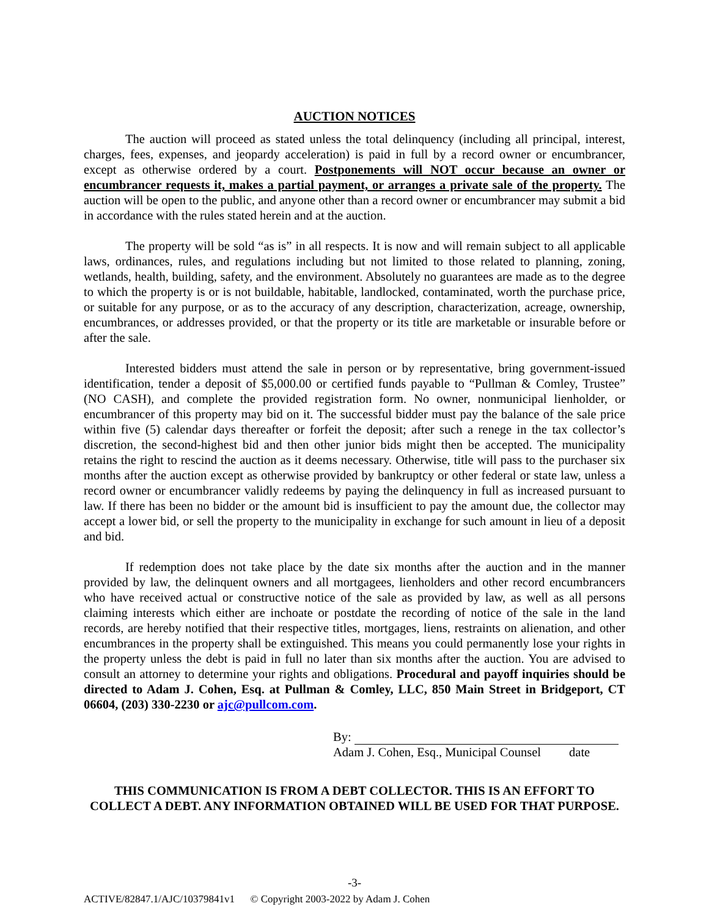AUCTION NOTICES
The auction will proceed as stated unless the total delinquency (including all principal, interest, charges, fees, expenses, and jeopardy acceleration) is paid in full by a record owner or encumbrancer, except as otherwise ordered by a court. Postponements will NOT occur because an owner or encumbrancer requests it, makes a partial payment, or arranges a private sale of the property. The auction will be open to the public, and anyone other than a record owner or encumbrancer may submit a bid in accordance with the rules stated herein and at the auction.
The property will be sold “as is” in all respects. It is now and will remain subject to all applicable laws, ordinances, rules, and regulations including but not limited to those related to planning, zoning, wetlands, health, building, safety, and the environment. Absolutely no guarantees are made as to the degree to which the property is or is not buildable, habitable, landlocked, contaminated, worth the purchase price, or suitable for any purpose, or as to the accuracy of any description, characterization, acreage, ownership, encumbrances, or addresses provided, or that the property or its title are marketable or insurable before or after the sale.
Interested bidders must attend the sale in person or by representative, bring government-issued identification, tender a deposit of $5,000.00 or certified funds payable to “Pullman & Comley, Trustee” (NO CASH), and complete the provided registration form. No owner, nonmunicipal lienholder, or encumbrancer of this property may bid on it. The successful bidder must pay the balance of the sale price within five (5) calendar days thereafter or forfeit the deposit; after such a renege in the tax collector’s discretion, the second-highest bid and then other junior bids might then be accepted. The municipality retains the right to rescind the auction as it deems necessary. Otherwise, title will pass to the purchaser six months after the auction except as otherwise provided by bankruptcy or other federal or state law, unless a record owner or encumbrancer validly redeems by paying the delinquency in full as increased pursuant to law. If there has been no bidder or the amount bid is insufficient to pay the amount due, the collector may accept a lower bid, or sell the property to the municipality in exchange for such amount in lieu of a deposit and bid.
If redemption does not take place by the date six months after the auction and in the manner provided by law, the delinquent owners and all mortgagees, lienholders and other record encumbrancers who have received actual or constructive notice of the sale as provided by law, as well as all persons claiming interests which either are inchoate or postdate the recording of notice of the sale in the land records, are hereby notified that their respective titles, mortgages, liens, restraints on alienation, and other encumbrances in the property shall be extinguished. This means you could permanently lose your rights in the property unless the debt is paid in full no later than six months after the auction. You are advised to consult an attorney to determine your rights and obligations. Procedural and payoff inquiries should be directed to Adam J. Cohen, Esq. at Pullman & Comley, LLC, 850 Main Street in Bridgeport, CT 06604, (203) 330-2230 or ajc@pullcom.com.
By:
Adam J. Cohen, Esq., Municipal Counsel date
THIS COMMUNICATION IS FROM A DEBT COLLECTOR. THIS IS AN EFFORT TO
COLLECT A DEBT. ANY INFORMATION OBTAINED WILL BE USED FOR THAT PURPOSE.
-3-
ACTIVE/82847.1/AJC/10379841v1 © Copyright 2003-2022 by Adam J. Cohen